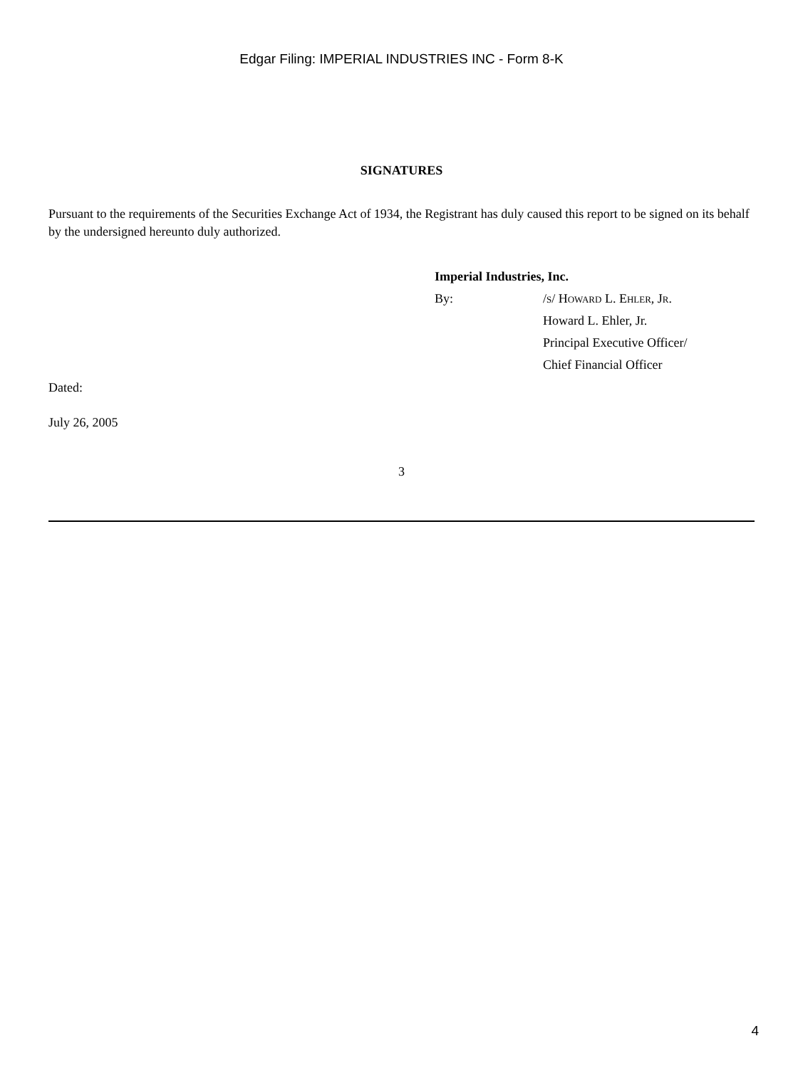Edgar Filing: IMPERIAL INDUSTRIES INC - Form 8-K
SIGNATURES
Pursuant to the requirements of the Securities Exchange Act of 1934, the Registrant has duly caused this report to be signed on its behalf by the undersigned hereunto duly authorized.
Imperial Industries, Inc.
By: /s/ Howard L. Ehler, Jr.
Howard L. Ehler, Jr.
Principal Executive Officer/
Chief Financial Officer
Dated:
July 26, 2005
3
4